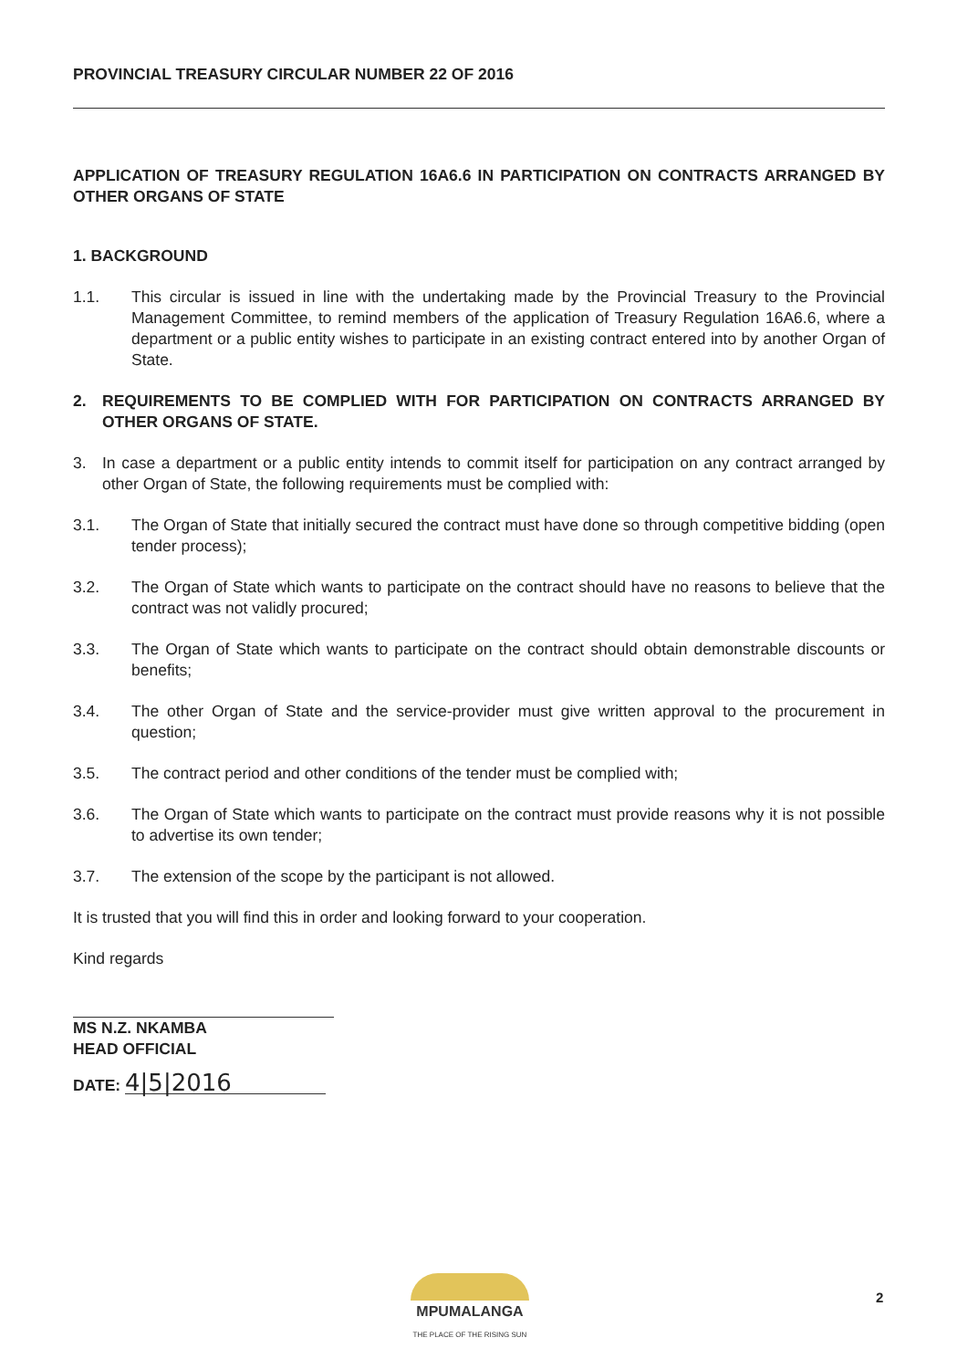PROVINCIAL TREASURY CIRCULAR NUMBER 22 OF 2016
APPLICATION OF TREASURY REGULATION 16A6.6 IN PARTICIPATION ON CONTRACTS ARRANGED BY OTHER ORGANS OF STATE
1. BACKGROUND
1.1. This circular is issued in line with the undertaking made by the Provincial Treasury to the Provincial Management Committee, to remind members of the application of Treasury Regulation 16A6.6, where a department or a public entity wishes to participate in an existing contract entered into by another Organ of State.
2. REQUIREMENTS TO BE COMPLIED WITH FOR PARTICIPATION ON CONTRACTS ARRANGED BY OTHER ORGANS OF STATE.
3. In case a department or a public entity intends to commit itself for participation on any contract arranged by other Organ of State, the following requirements must be complied with:
3.1. The Organ of State that initially secured the contract must have done so through competitive bidding (open tender process);
3.2. The Organ of State which wants to participate on the contract should have no reasons to believe that the contract was not validly procured;
3.3. The Organ of State which wants to participate on the contract should obtain demonstrable discounts or benefits;
3.4. The other Organ of State and the service-provider must give written approval to the procurement in question;
3.5. The contract period and other conditions of the tender must be complied with;
3.6. The Organ of State which wants to participate on the contract must provide reasons why it is not possible to advertise its own tender;
3.7. The extension of the scope by the participant is not allowed.
It is trusted that you will find this in order and looking forward to your cooperation.
Kind regards
MS N.Z. NKAMBA
HEAD OFFICIAL
DATE: 4|5|2016
MPUMALANGA
THE PLACE OF THE RISING SUN
2